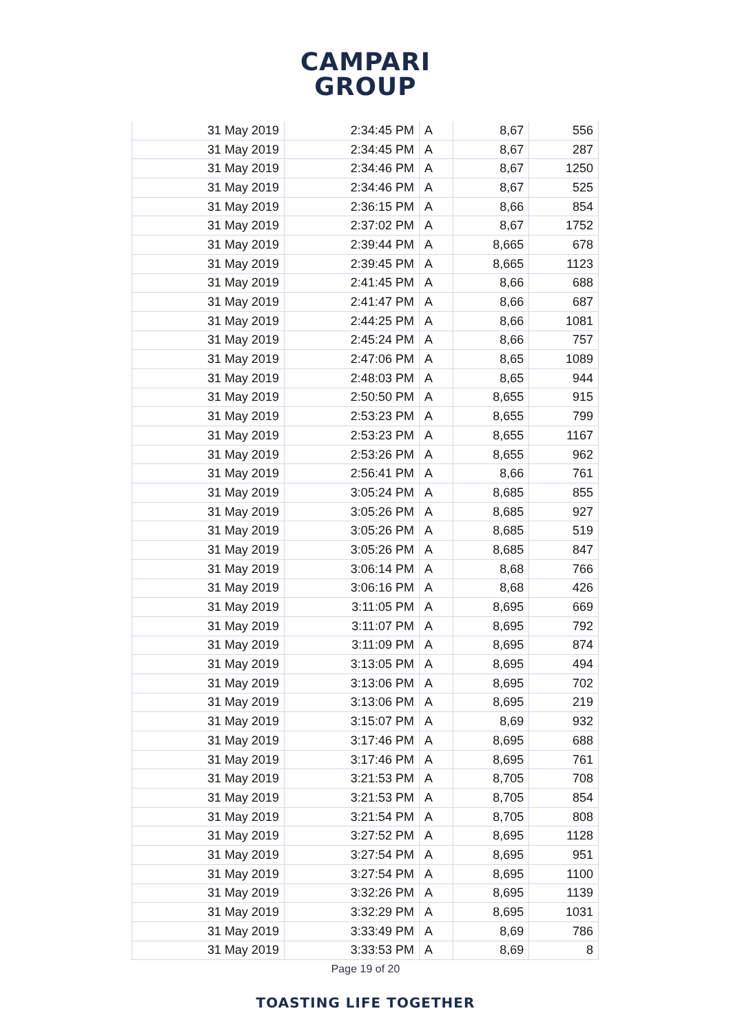CAMPARI
GROUP
| 31 May 2019 | 2:34:45 PM | A | 8,67 | 556 |
| 31 May 2019 | 2:34:45 PM | A | 8,67 | 287 |
| 31 May 2019 | 2:34:46 PM | A | 8,67 | 1250 |
| 31 May 2019 | 2:34:46 PM | A | 8,67 | 525 |
| 31 May 2019 | 2:36:15 PM | A | 8,66 | 854 |
| 31 May 2019 | 2:37:02 PM | A | 8,67 | 1752 |
| 31 May 2019 | 2:39:44 PM | A | 8,665 | 678 |
| 31 May 2019 | 2:39:45 PM | A | 8,665 | 1123 |
| 31 May 2019 | 2:41:45 PM | A | 8,66 | 688 |
| 31 May 2019 | 2:41:47 PM | A | 8,66 | 687 |
| 31 May 2019 | 2:44:25 PM | A | 8,66 | 1081 |
| 31 May 2019 | 2:45:24 PM | A | 8,66 | 757 |
| 31 May 2019 | 2:47:06 PM | A | 8,65 | 1089 |
| 31 May 2019 | 2:48:03 PM | A | 8,65 | 944 |
| 31 May 2019 | 2:50:50 PM | A | 8,655 | 915 |
| 31 May 2019 | 2:53:23 PM | A | 8,655 | 799 |
| 31 May 2019 | 2:53:23 PM | A | 8,655 | 1167 |
| 31 May 2019 | 2:53:26 PM | A | 8,655 | 962 |
| 31 May 2019 | 2:56:41 PM | A | 8,66 | 761 |
| 31 May 2019 | 3:05:24 PM | A | 8,685 | 855 |
| 31 May 2019 | 3:05:26 PM | A | 8,685 | 927 |
| 31 May 2019 | 3:05:26 PM | A | 8,685 | 519 |
| 31 May 2019 | 3:05:26 PM | A | 8,685 | 847 |
| 31 May 2019 | 3:06:14 PM | A | 8,68 | 766 |
| 31 May 2019 | 3:06:16 PM | A | 8,68 | 426 |
| 31 May 2019 | 3:11:05 PM | A | 8,695 | 669 |
| 31 May 2019 | 3:11:07 PM | A | 8,695 | 792 |
| 31 May 2019 | 3:11:09 PM | A | 8,695 | 874 |
| 31 May 2019 | 3:13:05 PM | A | 8,695 | 494 |
| 31 May 2019 | 3:13:06 PM | A | 8,695 | 702 |
| 31 May 2019 | 3:13:06 PM | A | 8,695 | 219 |
| 31 May 2019 | 3:15:07 PM | A | 8,69 | 932 |
| 31 May 2019 | 3:17:46 PM | A | 8,695 | 688 |
| 31 May 2019 | 3:17:46 PM | A | 8,695 | 761 |
| 31 May 2019 | 3:21:53 PM | A | 8,705 | 708 |
| 31 May 2019 | 3:21:53 PM | A | 8,705 | 854 |
| 31 May 2019 | 3:21:54 PM | A | 8,705 | 808 |
| 31 May 2019 | 3:27:52 PM | A | 8,695 | 1128 |
| 31 May 2019 | 3:27:54 PM | A | 8,695 | 951 |
| 31 May 2019 | 3:27:54 PM | A | 8,695 | 1100 |
| 31 May 2019 | 3:32:26 PM | A | 8,695 | 1139 |
| 31 May 2019 | 3:32:29 PM | A | 8,695 | 1031 |
| 31 May 2019 | 3:33:49 PM | A | 8,69 | 786 |
| 31 May 2019 | 3:33:53 PM | A | 8,69 | 8 |
Page 19 of 20
TOASTING LIFE TOGETHER